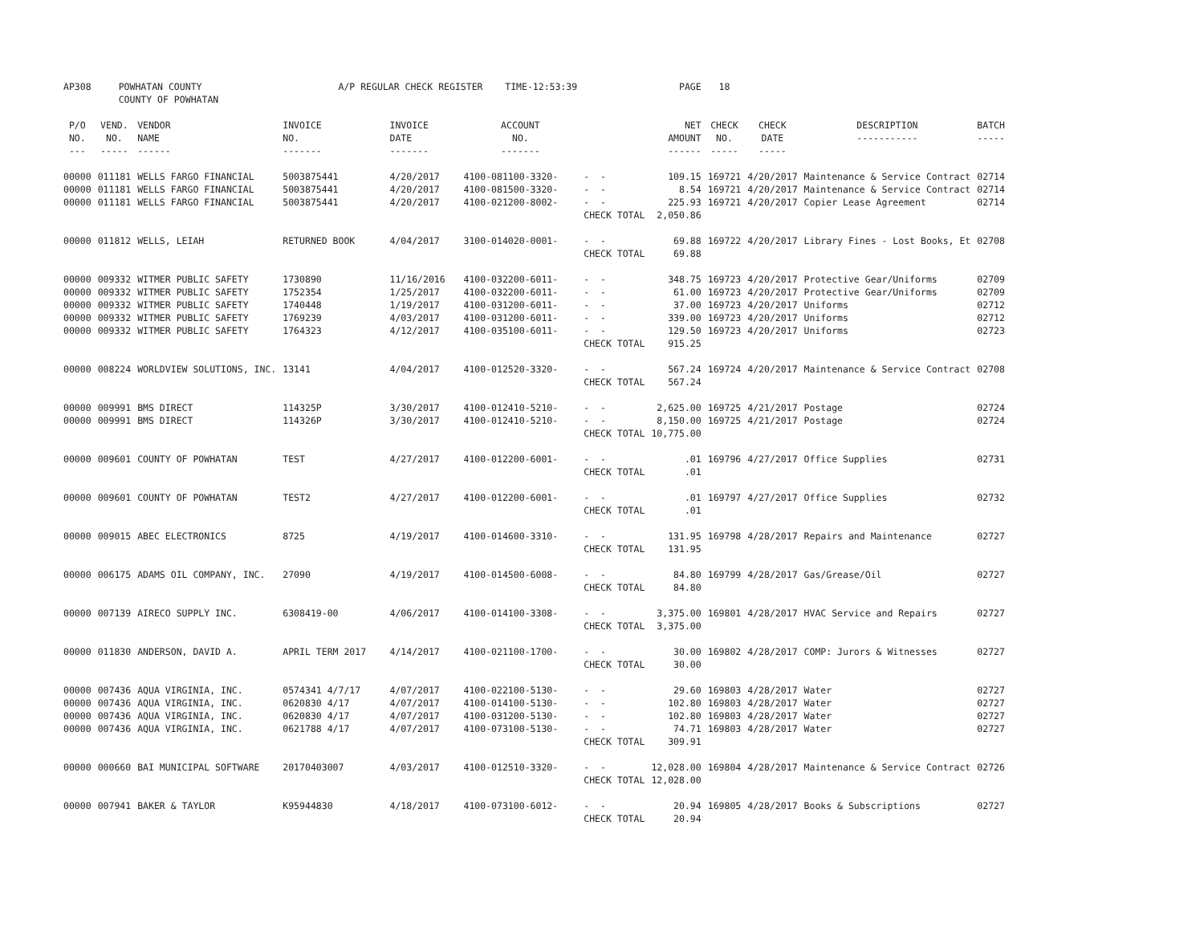| AP308 | POWHATAN COUNTY COUNTY OF POWHATAN | | A/P REGULAR CHECK REGISTER TIME-12:53:39 | | | | PAGE | 18 | | | |
| P/O NO. --- | VEND. NO. ----- | VENDOR NAME ------ | INVOICE NO. ------- | INVOICE DATE ------- | ACCOUNT NO. ------- | | NET AMOUNT ------ | CHECK NO. ----- | CHECK DATE ----- | DESCRIPTION ----------- | BATCH ----- |
| 00000 00000 00000 | 011181 011181 011181 | WELLS FARGO FINANCIAL WELLS FARGO FINANCIAL WELLS FARGO FINANCIAL | 5003875441 5003875441 5003875441 | 4/20/2017 4/20/2017 4/20/2017 | 4100-081100-3320- 4100-081500-3320- 4100-021200-8002- | - - - - - - CHECK TOTAL | 109.15 8.54 225.93 2,050.86 | 169721 169721 169721 | 4/20/2017 4/20/2017 4/20/2017 | Maintenance & Service Contract Maintenance & Service Contract Copier Lease Agreement | 02714 02714 02714 |
| 00000 | 011812 | WELLS, LEIAH | RETURNED BOOK | 4/04/2017 | 3100-014020-0001- | - - CHECK TOTAL | 69.88 69.88 | 169722 | 4/20/2017 | Library Fines - Lost Books, Et | 02708 |
| 00000 00000 00000 00000 00000 | 009332 009332 009332 009332 009332 | WITMER PUBLIC SAFETY WITMER PUBLIC SAFETY WITMER PUBLIC SAFETY WITMER PUBLIC SAFETY WITMER PUBLIC SAFETY | 1730890 1752354 1740448 1769239 1764323 | 11/16/2016 1/25/2017 1/19/2017 4/03/2017 4/12/2017 | 4100-032200-6011- 4100-032200-6011- 4100-031200-6011- 4100-031200-6011- 4100-035100-6011- | - - - - - - - - - - CHECK TOTAL | 348.75 61.00 37.00 339.00 129.50 915.25 | 169723 169723 169723 169723 169723 | 4/20/2017 4/20/2017 4/20/2017 4/20/2017 4/20/2017 | Protective Gear/Uniforms Protective Gear/Uniforms Uniforms Uniforms Uniforms | 02709 02709 02712 02712 02723 |
| 00000 | 008224 | WORLDVIEW SOLUTIONS, INC. | 13141 | 4/04/2017 | 4100-012520-3320- | - - CHECK TOTAL | 567.24 567.24 | 169724 | 4/20/2017 | Maintenance & Service Contract | 02708 |
| 00000 00000 | 009991 009991 | BMS DIRECT BMS DIRECT | 114325P 114326P | 3/30/2017 3/30/2017 | 4100-012410-5210- 4100-012410-5210- | - - - - CHECK TOTAL | 2,625.00 8,150.00 10,775.00 | 169725 169725 | 4/21/2017 4/21/2017 | Postage Postage | 02724 02724 |
| 00000 | 009601 | COUNTY OF POWHATAN | TEST | 4/27/2017 | 4100-012200-6001- | - - CHECK TOTAL | .01 .01 | 169796 | 4/27/2017 | Office Supplies | 02731 |
| 00000 | 009601 | COUNTY OF POWHATAN | TEST2 | 4/27/2017 | 4100-012200-6001- | - - CHECK TOTAL | .01 .01 | 169797 | 4/27/2017 | Office Supplies | 02732 |
| 00000 | 009015 | ABEC ELECTRONICS | 8725 | 4/19/2017 | 4100-014600-3310- | - - CHECK TOTAL | 131.95 131.95 | 169798 | 4/28/2017 | Repairs and Maintenance | 02727 |
| 00000 | 006175 | ADAMS OIL COMPANY, INC. | 27090 | 4/19/2017 | 4100-014500-6008- | - - CHECK TOTAL | 84.80 84.80 | 169799 | 4/28/2017 | Gas/Grease/Oil | 02727 |
| 00000 | 007139 | AIRECO SUPPLY INC. | 6308419-00 | 4/06/2017 | 4100-014100-3308- | - - CHECK TOTAL | 3,375.00 3,375.00 | 169801 | 4/28/2017 | HVAC Service and Repairs | 02727 |
| 00000 | 011830 | ANDERSON, DAVID A. | APRIL TERM 2017 | 4/14/2017 | 4100-021100-1700- | - - CHECK TOTAL | 30.00 30.00 | 169802 | 4/28/2017 | COMP: Jurors & Witnesses | 02727 |
| 00000 00000 00000 00000 | 007436 007436 007436 007436 | AQUA VIRGINIA, INC. AQUA VIRGINIA, INC. AQUA VIRGINIA, INC. AQUA VIRGINIA, INC. | 0574341 4/7/17 0620830 4/17 0620830 4/17 0621788 4/17 | 4/07/2017 4/07/2017 4/07/2017 4/07/2017 | 4100-022100-5130- 4100-014100-5130- 4100-031200-5130- 4100-073100-5130- | - - - - - - - - CHECK TOTAL | 29.60 102.80 102.80 74.71 309.91 | 169803 169803 169803 169803 | 4/28/2017 4/28/2017 4/28/2017 4/28/2017 | Water Water Water Water | 02727 02727 02727 02727 |
| 00000 | 000660 | BAI MUNICIPAL SOFTWARE | 20170403007 | 4/03/2017 | 4100-012510-3320- | - - CHECK TOTAL | 12,028.00 12,028.00 | 169804 | 4/28/2017 | Maintenance & Service Contract | 02726 |
| 00000 | 007941 | BAKER & TAYLOR | K95944830 | 4/18/2017 | 4100-073100-6012- | - - CHECK TOTAL | 20.94 20.94 | 169805 | 4/28/2017 | Books & Subscriptions | 02727 |